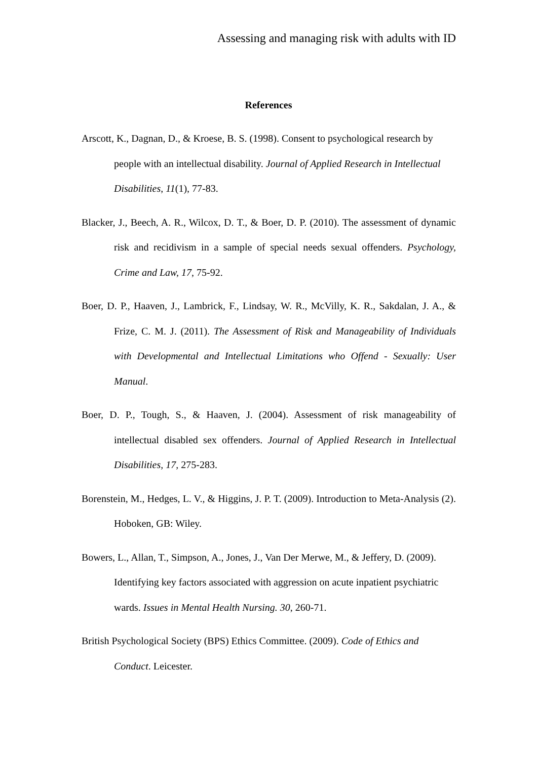Assessing and managing risk with adults with ID
References
Arscott, K., Dagnan, D., & Kroese, B. S. (1998). Consent to psychological research by people with an intellectual disability. Journal of Applied Research in Intellectual Disabilities, 11(1), 77-83.
Blacker, J., Beech, A. R., Wilcox, D. T., & Boer, D. P. (2010). The assessment of dynamic risk and recidivism in a sample of special needs sexual offenders. Psychology, Crime and Law, 17, 75-92.
Boer, D. P., Haaven, J., Lambrick, F., Lindsay, W. R., McVilly, K. R., Sakdalan, J. A., & Frize, C. M. J. (2011). The Assessment of Risk and Manageability of Individuals with Developmental and Intellectual Limitations who Offend - Sexually: User Manual.
Boer, D. P., Tough, S., & Haaven, J. (2004). Assessment of risk manageability of intellectual disabled sex offenders. Journal of Applied Research in Intellectual Disabilities, 17, 275-283.
Borenstein, M., Hedges, L. V., & Higgins, J. P. T. (2009). Introduction to Meta-Analysis (2). Hoboken, GB: Wiley.
Bowers, L., Allan, T., Simpson, A., Jones, J., Van Der Merwe, M., & Jeffery, D. (2009). Identifying key factors associated with aggression on acute inpatient psychiatric wards. Issues in Mental Health Nursing. 30, 260-71.
British Psychological Society (BPS) Ethics Committee. (2009). Code of Ethics and Conduct. Leicester.